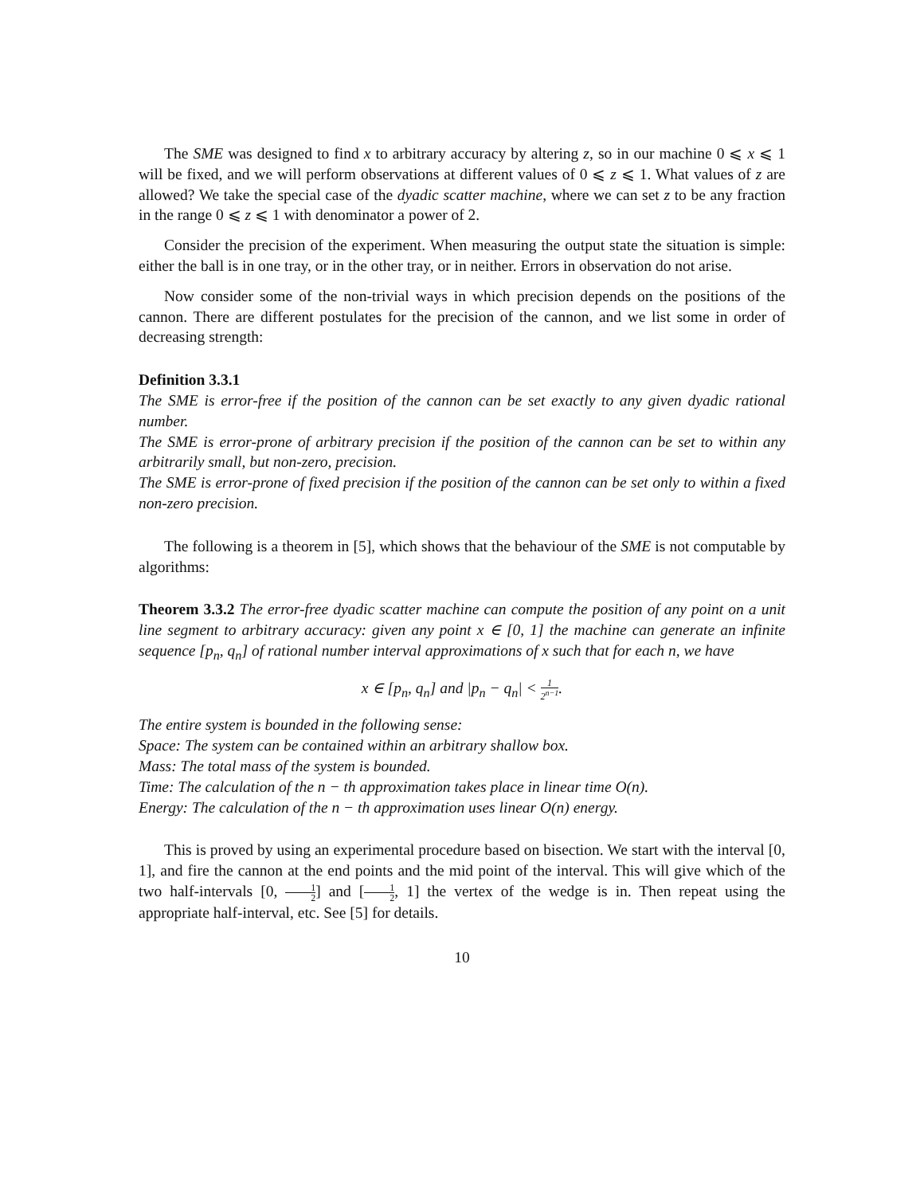The SME was designed to find x to arbitrary accuracy by altering z, so in our machine 0 ⩽ x ⩽ 1 will be fixed, and we will perform observations at different values of 0 ⩽ z ⩽ 1. What values of z are allowed? We take the special case of the dyadic scatter machine, where we can set z to be any fraction in the range 0 ⩽ z ⩽ 1 with denominator a power of 2.
Consider the precision of the experiment. When measuring the output state the situation is simple: either the ball is in one tray, or in the other tray, or in neither. Errors in observation do not arise.
Now consider some of the non-trivial ways in which precision depends on the positions of the cannon. There are different postulates for the precision of the cannon, and we list some in order of decreasing strength:
Definition 3.3.1
The SME is error-free if the position of the cannon can be set exactly to any given dyadic rational number.
The SME is error-prone of arbitrary precision if the position of the cannon can be set to within any arbitrarily small, but non-zero, precision.
The SME is error-prone of fixed precision if the position of the cannon can be set only to within a fixed non-zero precision.
The following is a theorem in [5], which shows that the behaviour of the SME is not computable by algorithms:
Theorem 3.3.2 The error-free dyadic scatter machine can compute the position of any point on a unit line segment to arbitrary accuracy: given any point x ∈ [0, 1] the machine can generate an infinite sequence [p<sub>n</sub>, q<sub>n</sub>] of rational number interval approximations of x such that for each n, we have
x ∈ [p<sub>n</sub>, q<sub>n</sub>] and |p<sub>n</sub> − q<sub>n</sub>| < 1 2<sup>n−1</sup>.
The entire system is bounded in the following sense:
Space: The system can be contained within an arbitrary shallow box.
Mass: The total mass of the system is bounded.
Time: The calculation of the n − th approximation takes place in linear time O(n).
Energy: The calculation of the n − th approximation uses linear O(n) energy.
This is proved by using an experimental procedure based on bisection. We start with the interval [0, 1], and fire the cannon at the end points and the mid point of the interval. This will give which of the two half-intervals [0, 1 2] and [1 2, 1] the vertex of the wedge is in. Then repeat using the appropriate half-interval, etc. See [5] for details.
10